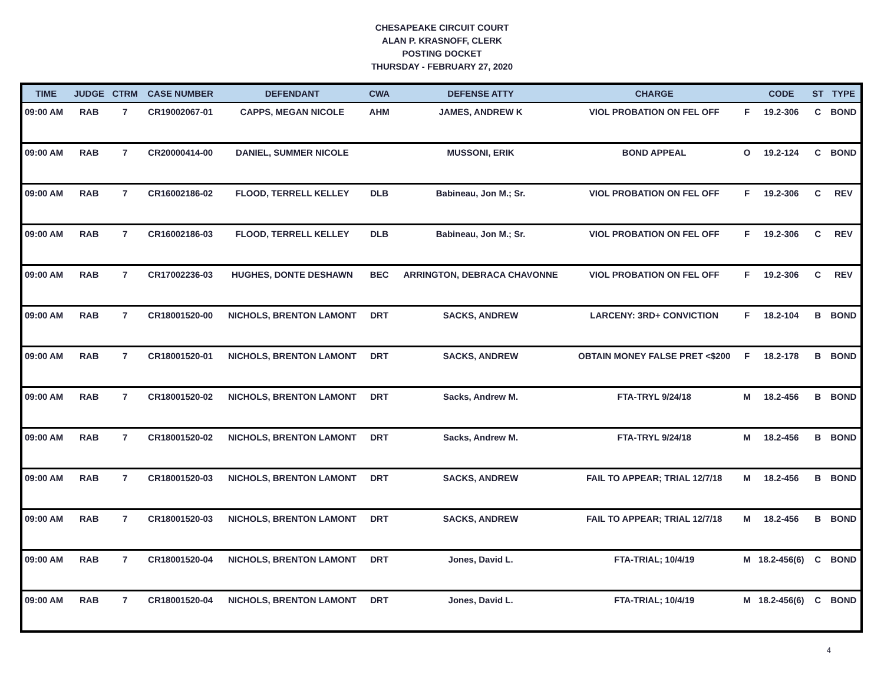CHESAPEAKE CIRCUIT COURT
ALAN P. KRASNOFF, CLERK
POSTING DOCKET
THURSDAY - FEBRUARY 27, 2020
| TIME | JUDGE | CTRM | CASE NUMBER | DEFENDANT | CWA | DEFENSE ATTY | CHARGE | | CODE | ST | TYPE |
| --- | --- | --- | --- | --- | --- | --- | --- | --- | --- | --- | --- |
| 09:00 AM | RAB | 7 | CR19002067-01 | CAPPS, MEGAN NICOLE | AHM | JAMES, ANDREW K | VIOL PROBATION ON FEL OFF | F | 19.2-306 | C | BOND |
| 09:00 AM | RAB | 7 | CR20000414-00 | DANIEL, SUMMER NICOLE | | MUSSONI, ERIK | BOND APPEAL | O | 19.2-124 | C | BOND |
| 09:00 AM | RAB | 7 | CR16002186-02 | FLOOD, TERRELL KELLEY | DLB | Babineau, Jon M.; Sr. | VIOL PROBATION ON FEL OFF | F | 19.2-306 | C | REV |
| 09:00 AM | RAB | 7 | CR16002186-03 | FLOOD, TERRELL KELLEY | DLB | Babineau, Jon M.; Sr. | VIOL PROBATION ON FEL OFF | F | 19.2-306 | C | REV |
| 09:00 AM | RAB | 7 | CR17002236-03 | HUGHES, DONTE DESHAWN | BEC | ARRINGTON, DEBRACA CHAVONNE | VIOL PROBATION ON FEL OFF | F | 19.2-306 | C | REV |
| 09:00 AM | RAB | 7 | CR18001520-00 | NICHOLS, BRENTON LAMONT | DRT | SACKS, ANDREW | LARCENY: 3RD+ CONVICTION | F | 18.2-104 | B | BOND |
| 09:00 AM | RAB | 7 | CR18001520-01 | NICHOLS, BRENTON LAMONT | DRT | SACKS, ANDREW | OBTAIN MONEY FALSE PRET <$200 | F | 18.2-178 | B | BOND |
| 09:00 AM | RAB | 7 | CR18001520-02 | NICHOLS, BRENTON LAMONT | DRT | Sacks, Andrew M. | FTA-TRYL 9/24/18 | M | 18.2-456 | B | BOND |
| 09:00 AM | RAB | 7 | CR18001520-02 | NICHOLS, BRENTON LAMONT | DRT | Sacks, Andrew M. | FTA-TRYL 9/24/18 | M | 18.2-456 | B | BOND |
| 09:00 AM | RAB | 7 | CR18001520-03 | NICHOLS, BRENTON LAMONT | DRT | SACKS, ANDREW | FAIL TO APPEAR; TRIAL 12/7/18 | M | 18.2-456 | B | BOND |
| 09:00 AM | RAB | 7 | CR18001520-03 | NICHOLS, BRENTON LAMONT | DRT | SACKS, ANDREW | FAIL TO APPEAR; TRIAL 12/7/18 | M | 18.2-456 | B | BOND |
| 09:00 AM | RAB | 7 | CR18001520-04 | NICHOLS, BRENTON LAMONT | DRT | Jones, David L. | FTA-TRIAL; 10/4/19 | M | 18.2-456(6) | C | BOND |
| 09:00 AM | RAB | 7 | CR18001520-04 | NICHOLS, BRENTON LAMONT | DRT | Jones, David L. | FTA-TRIAL; 10/4/19 | M | 18.2-456(6) | C | BOND |
4